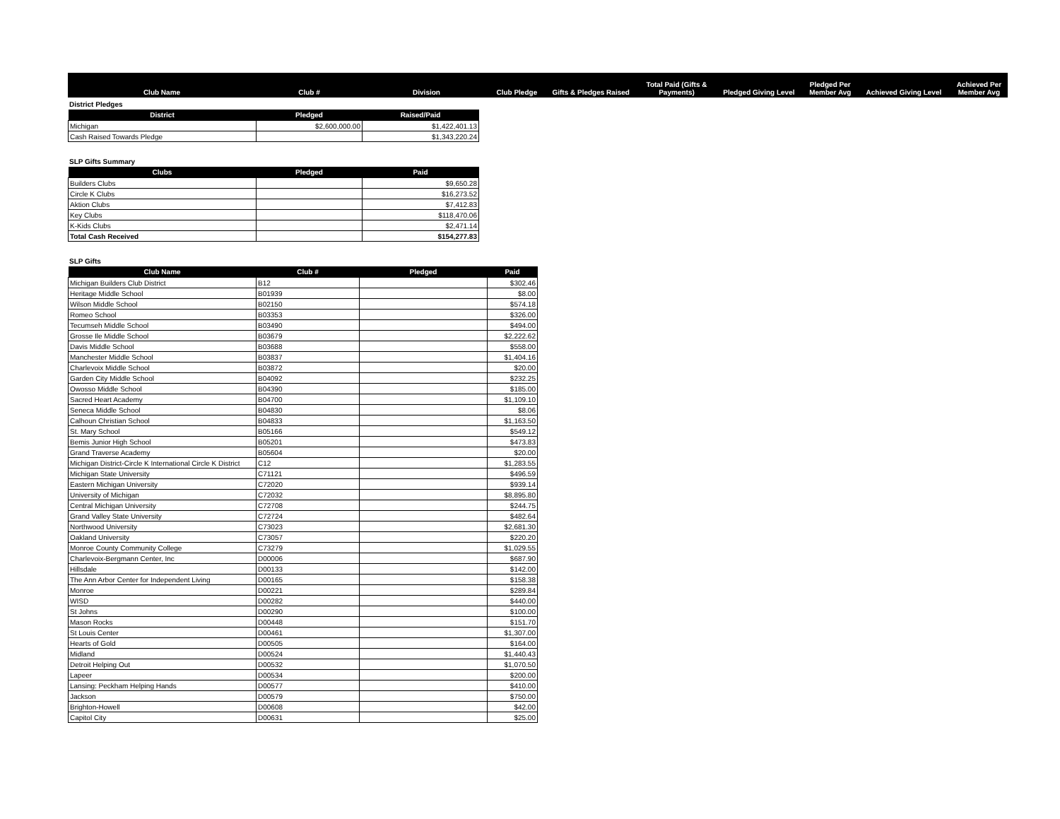| Club Name | Club # | Division | Club Pledge | Gifts & Pledges Raised | Total Paid (Gifts & Payments) | Pledged Giving Level | Pledged Per Member Avg | Achieved Giving Level | Achieved Per Member Avg |
| --- | --- | --- | --- | --- | --- | --- | --- | --- | --- |
District Pledges
| District | Pledged | Raised/Paid |
| --- | --- | --- |
| Michigan | $2,600,000.00 | $1,422,401.13 |
| Cash Raised Towards Pledge | | $1,343,220.24 |
SLP Gifts Summary
| Clubs | Pledged | Paid |
| --- | --- | --- |
| Builders Clubs | | $9,650.28 |
| Circle K Clubs | | $16,273.52 |
| Aktion Clubs | | $7,412.83 |
| Key Clubs | | $118,470.06 |
| K-Kids Clubs | | $2,471.14 |
| Total Cash Received | | $154,277.83 |
SLP Gifts
| Club Name | Club # | Pledged | Paid |
| --- | --- | --- | --- |
| Michigan Builders Club District | B12 | | $302.46 |
| Heritage Middle School | B01939 | | $8.00 |
| Wilson Middle School | B02150 | | $574.18 |
| Romeo School | B03353 | | $326.00 |
| Tecumseh Middle School | B03490 | | $494.00 |
| Grosse Ile Middle School | B03679 | | $2,222.62 |
| Davis Middle School | B03688 | | $558.00 |
| Manchester Middle School | B03837 | | $1,404.16 |
| Charlevoix Middle School | B03872 | | $20.00 |
| Garden City Middle School | B04092 | | $232.25 |
| Owosso Middle School | B04390 | | $185.00 |
| Sacred Heart Academy | B04700 | | $1,109.10 |
| Seneca Middle School | B04830 | | $8.06 |
| Calhoun Christian School | B04833 | | $1,163.50 |
| St. Mary School | B05166 | | $549.12 |
| Bemis Junior High School | B05201 | | $473.83 |
| Grand Traverse Academy | B05604 | | $20.00 |
| Michigan District-Circle K International Circle K District | C12 | | $1,283.55 |
| Michigan State University | C71121 | | $496.59 |
| Eastern Michigan University | C72020 | | $939.14 |
| University of Michigan | C72032 | | $8,895.80 |
| Central Michigan University | C72708 | | $244.75 |
| Grand Valley State University | C72724 | | $482.64 |
| Northwood University | C73023 | | $2,681.30 |
| Oakland University | C73057 | | $220.20 |
| Monroe County Community College | C73279 | | $1,029.55 |
| Charlevoix-Bergmann Center, Inc | D00006 | | $687.90 |
| Hillsdale | D00133 | | $142.00 |
| The Ann Arbor Center for Independent Living | D00165 | | $158.38 |
| Monroe | D00221 | | $289.84 |
| WISD | D00282 | | $440.00 |
| St Johns | D00290 | | $100.00 |
| Mason Rocks | D00448 | | $151.70 |
| St Louis Center | D00461 | | $1,307.00 |
| Hearts of Gold | D00505 | | $164.00 |
| Midland | D00524 | | $1,440.43 |
| Detroit Helping Out | D00532 | | $1,070.50 |
| Lapeer | D00534 | | $200.00 |
| Lansing: Peckham Helping Hands | D00577 | | $410.00 |
| Jackson | D00579 | | $750.00 |
| Brighton-Howell | D00608 | | $42.00 |
| Capitol City | D00631 | | $25.00 |